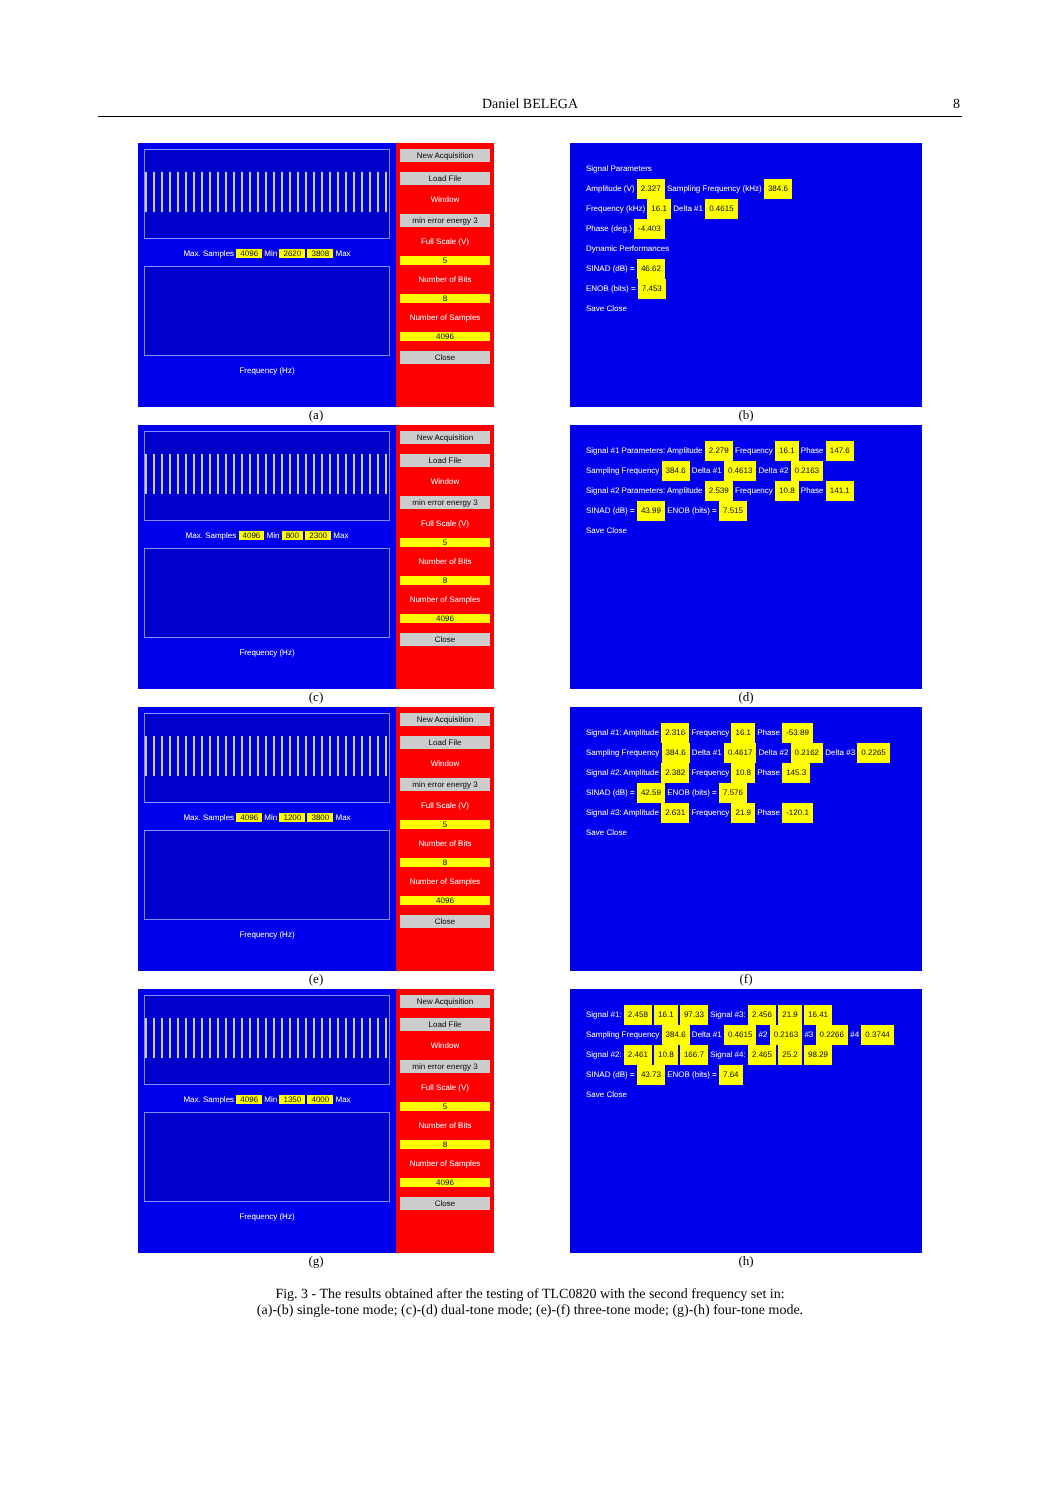Daniel BELEGA
8
Max. Samples 4096 Min 2620 3808 Max
Frequency (Hz)
New Acquisition
Load File
Window
min error energy 3
Full Scale (V)
5
Number of Bits
8
Number of Samples
4096
Close
(a)
Signal Parameters
Amplitude (V) 2.327 Sampling Frequency (kHz) 384.6
Frequency (kHz) 16.1 Delta #1 0.4615
Phase (deg.) -4.403
Dynamic Performances
SINAD (dB) = 46.62
ENOB (bits) = 7.453
Save Close
(b)
Max. Samples 4096 Min 800 2300 Max
Frequency (Hz)
New Acquisition
Load File
Window
min error energy 3
Full Scale (V)
5
Number of Bits
8
Number of Samples
4096
Close
(c)
Signal #1 Parameters: Amplitude 2.279 Frequency 16.1 Phase 147.6
Sampling Frequency 384.6 Delta #1 0.4613 Delta #2 0.2163
Signal #2 Parameters: Amplitude 2.539 Frequency 10.8 Phase 141.1
SINAD (dB) = 43.99 ENOB (bits) = 7.515
Save Close
(d)
Max. Samples 4096 Min 1200 3800 Max
Frequency (Hz)
New Acquisition
Load File
Window
min error energy 3
Full Scale (V)
5
Number of Bits
8
Number of Samples
4096
Close
(e)
Signal #1: Amplitude 2.316 Frequency 16.1 Phase -53.89
Sampling Frequency 384.6 Delta #1 0.4617 Delta #2 0.2162 Delta #3 0.2265
Signal #2: Amplitude 2.382 Frequency 10.8 Phase 145.3
SINAD (dB) = 42.59 ENOB (bits) = 7.576
Signal #3: Amplitude 2.631 Frequency 21.9 Phase -120.1
Save Close
(f)
Max. Samples 4096 Min 1350 4000 Max
Frequency (Hz)
New Acquisition
Load File
Window
min error energy 3
Full Scale (V)
5
Number of Bits
8
Number of Samples
4096
Close
(g)
Signal #1: 2.458 16.1 97.33 Signal #3: 2.456 21.9 16.41
Sampling Frequency 384.6 Delta #1 0.4615 #2 0.2163 #3 0.2266 #4 0.3744
Signal #2: 2.461 10.8 166.7 Signal #4: 2.465 25.2 98.29
SINAD (dB) = 43.73 ENOB (bits) = 7.64
Save Close
(h)
Fig. 3 - The results obtained after the testing of TLC0820 with the second frequency set in:
(a)-(b) single-tone mode; (c)-(d) dual-tone mode; (e)-(f) three-tone mode; (g)-(h) four-tone mode.